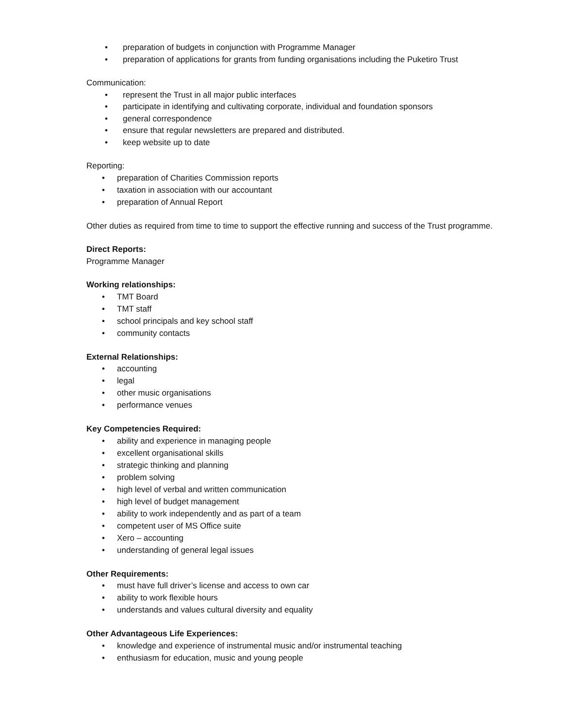• preparation of budgets in conjunction with Programme Manager
• preparation of applications for grants from funding organisations including the Puketiro Trust
Communication:
• represent the Trust in all major public interfaces
• participate in identifying and cultivating corporate, individual and foundation sponsors
• general correspondence
• ensure that regular newsletters are prepared and distributed.
• keep website up to date
Reporting:
• preparation of Charities Commission reports
• taxation in association with our accountant
• preparation of Annual Report
Other duties as required from time to time to support the effective running and success of the Trust programme.
Direct Reports:
Programme Manager
Working relationships:
• TMT Board
• TMT staff
• school principals and key school staff
• community contacts
External Relationships:
• accounting
• legal
• other music organisations
• performance venues
Key Competencies Required:
• ability and experience in managing people
• excellent organisational skills
• strategic thinking and planning
• problem solving
• high level of verbal and written communication
• high level of budget management
• ability to work independently and as part of a team
• competent user of MS Office suite
• Xero – accounting
• understanding of general legal issues
Other Requirements:
• must have full driver’s license and access to own car
• ability to work flexible hours
• understands and values cultural diversity and equality
Other Advantageous Life Experiences:
• knowledge and experience of instrumental music and/or instrumental teaching
• enthusiasm for education, music and young people